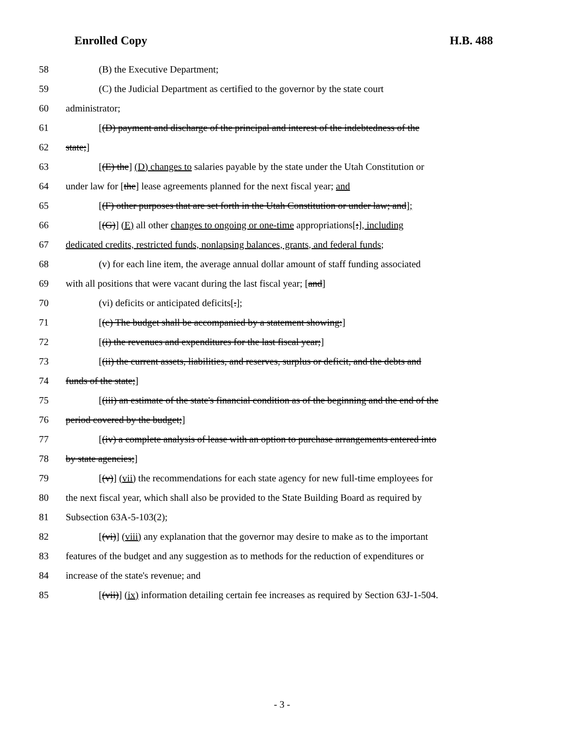Enrolled Copy H.B. 488
58 (B) the Executive Department;
59 (C) the Judicial Department as certified to the governor by the state court
60 administrator;
61 [(D) payment and discharge of the principal and interest of the indebtedness of the
62 state;]
63 [(E) the] (D) changes to salaries payable by the state under the Utah Constitution or
64 under law for [the] lease agreements planned for the next fiscal year; and
65 [(F) other purposes that are set forth in the Utah Constitution or under law; and];
66 [(G)] (E) all other changes to ongoing or one-time appropriations[;], including
67 dedicated credits, restricted funds, nonlapsing balances, grants, and federal funds;
68 (v) for each line item, the average annual dollar amount of staff funding associated
69 with all positions that were vacant during the last fiscal year; [and]
70 (vi) deficits or anticipated deficits[.];
71 [(c) The budget shall be accompanied by a statement showing:]
72 [(i) the revenues and expenditures for the last fiscal year;]
73 [(ii) the current assets, liabilities, and reserves, surplus or deficit, and the debts and
74 funds of the state;]
75 [(iii) an estimate of the state's financial condition as of the beginning and the end of the
76 period covered by the budget;]
77 [(iv) a complete analysis of lease with an option to purchase arrangements entered into
78 by state agencies;]
79 [(v)] (vii) the recommendations for each state agency for new full-time employees for
80 the next fiscal year, which shall also be provided to the State Building Board as required by
81 Subsection 63A-5-103(2);
82 [(vi)] (viii) any explanation that the governor may desire to make as to the important
83 features of the budget and any suggestion as to methods for the reduction of expenditures or
84 increase of the state's revenue; and
85 [(vii)] (ix) information detailing certain fee increases as required by Section 63J-1-504.
- 3 -